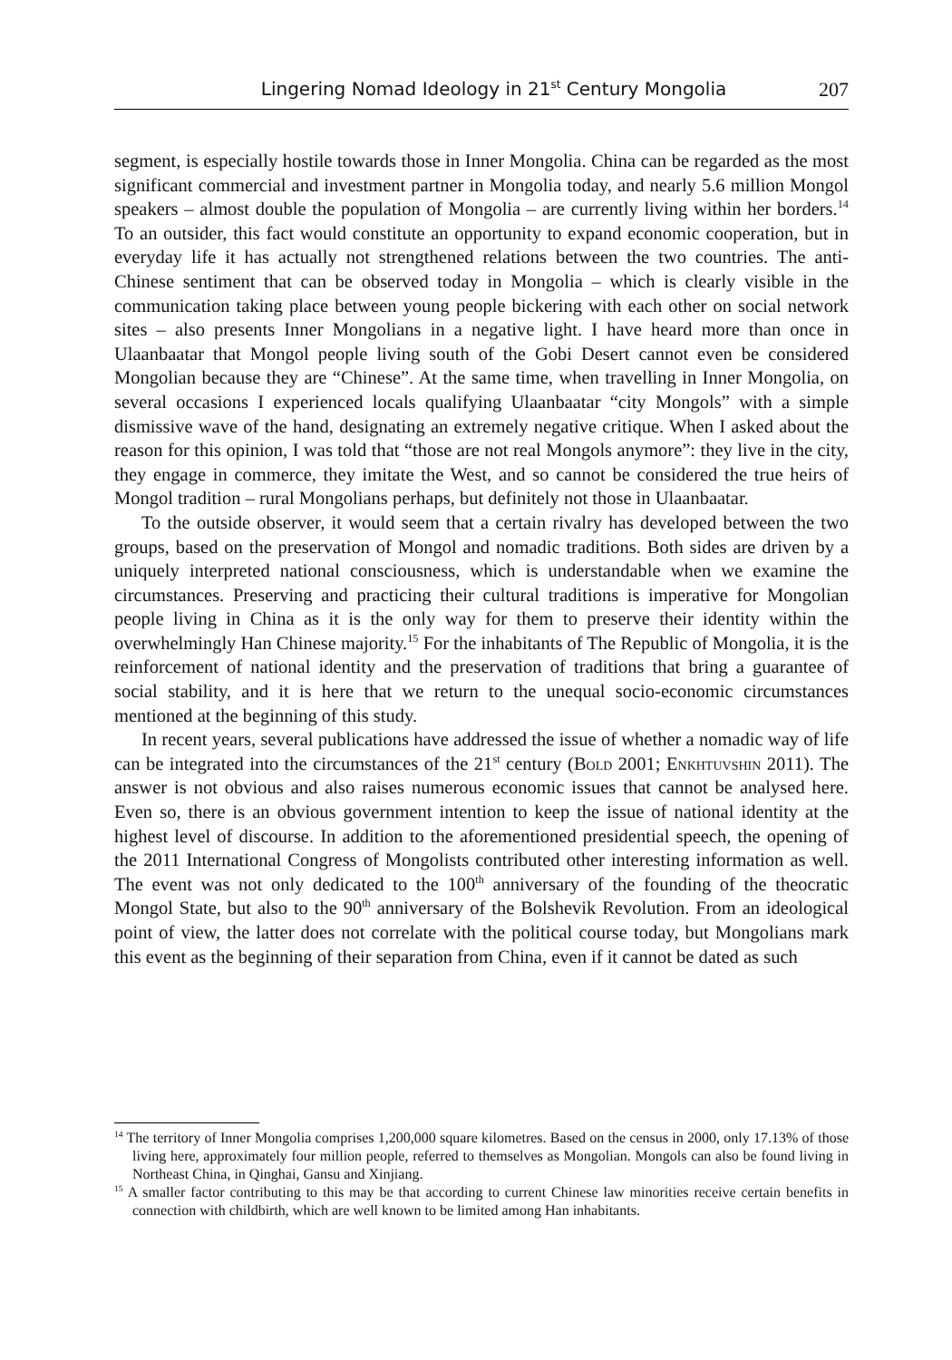Lingering Nomad Ideology in 21<sup>st</sup> Century Mongolia 207
segment, is especially hostile towards those in Inner Mongolia. China can be regarded as the most significant commercial and investment partner in Mongolia today, and nearly 5.6 million Mongol speakers – almost double the population of Mongolia – are currently living within her borders.<sup>14</sup> To an outsider, this fact would constitute an opportunity to expand economic cooperation, but in everyday life it has actually not strengthened relations between the two countries. The anti-Chinese sentiment that can be observed today in Mongolia – which is clearly visible in the communication taking place between young people bickering with each other on social network sites – also presents Inner Mongolians in a negative light. I have heard more than once in Ulaanbaatar that Mongol people living south of the Gobi Desert cannot even be considered Mongolian because they are “Chinese”. At the same time, when travelling in Inner Mongolia, on several occasions I experienced locals qualifying Ulaanbaatar “city Mongols” with a simple dismissive wave of the hand, designating an extremely negative critique. When I asked about the reason for this opinion, I was told that “those are not real Mongols anymore”: they live in the city, they engage in commerce, they imitate the West, and so cannot be considered the true heirs of Mongol tradition – rural Mongolians perhaps, but definitely not those in Ulaanbaatar.
To the outside observer, it would seem that a certain rivalry has developed between the two groups, based on the preservation of Mongol and nomadic traditions. Both sides are driven by a uniquely interpreted national consciousness, which is understandable when we examine the circumstances. Preserving and practicing their cultural traditions is imperative for Mongolian people living in China as it is the only way for them to preserve their identity within the overwhelmingly Han Chinese majority.<sup>15</sup> For the inhabitants of The Republic of Mongolia, it is the reinforcement of national identity and the preservation of traditions that bring a guarantee of social stability, and it is here that we return to the unequal socio-economic circumstances mentioned at the beginning of this study.
In recent years, several publications have addressed the issue of whether a nomadic way of life can be integrated into the circumstances of the 21<sup>st</sup> century (Bold 2001; Enkhtuvshin 2011). The answer is not obvious and also raises numerous economic issues that cannot be analysed here. Even so, there is an obvious government intention to keep the issue of national identity at the highest level of discourse. In addition to the aforementioned presidential speech, the opening of the 2011 International Congress of Mongolists contributed other interesting information as well. The event was not only dedicated to the 100<sup>th</sup> anniversary of the founding of the theocratic Mongol State, but also to the 90<sup>th</sup> anniversary of the Bolshevik Revolution. From an ideological point of view, the latter does not correlate with the political course today, but Mongolians mark this event as the beginning of their separation from China, even if it cannot be dated as such
<sup>14</sup> The territory of Inner Mongolia comprises 1,200,000 square kilometres. Based on the census in 2000, only 17.13% of those living here, approximately four million people, referred to themselves as Mongolian. Mongols can also be found living in Northeast China, in Qinghai, Gansu and Xinjiang.
<sup>15</sup> A smaller factor contributing to this may be that according to current Chinese law minorities receive certain benefits in connection with childbirth, which are well known to be limited among Han inhabitants.